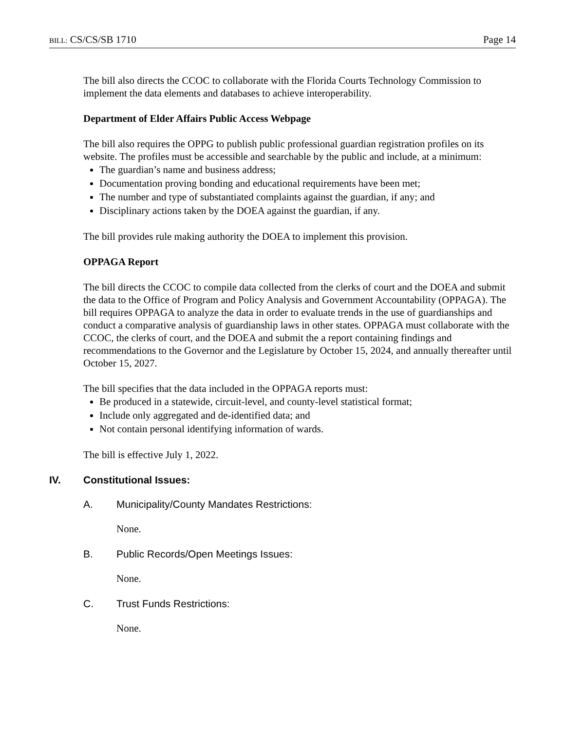BILL: CS/CS/SB 1710 Page 14
The bill also directs the CCOC to collaborate with the Florida Courts Technology Commission to implement the data elements and databases to achieve interoperability.
Department of Elder Affairs Public Access Webpage
The bill also requires the OPPG to publish public professional guardian registration profiles on its website. The profiles must be accessible and searchable by the public and include, at a minimum:
The guardian’s name and business address;
Documentation proving bonding and educational requirements have been met;
The number and type of substantiated complaints against the guardian, if any; and
Disciplinary actions taken by the DOEA against the guardian, if any.
The bill provides rule making authority the DOEA to implement this provision.
OPPAGA Report
The bill directs the CCOC to compile data collected from the clerks of court and the DOEA and submit the data to the Office of Program and Policy Analysis and Government Accountability (OPPAGA). The bill requires OPPAGA to analyze the data in order to evaluate trends in the use of guardianships and conduct a comparative analysis of guardianship laws in other states. OPPAGA must collaborate with the CCOC, the clerks of court, and the DOEA and submit the a report containing findings and recommendations to the Governor and the Legislature by October 15, 2024, and annually thereafter until October 15, 2027.
The bill specifies that the data included in the OPPAGA reports must:
Be produced in a statewide, circuit-level, and county-level statistical format;
Include only aggregated and de-identified data; and
Not contain personal identifying information of wards.
The bill is effective July 1, 2022.
IV. Constitutional Issues:
A. Municipality/County Mandates Restrictions:
None.
B. Public Records/Open Meetings Issues:
None.
C. Trust Funds Restrictions:
None.